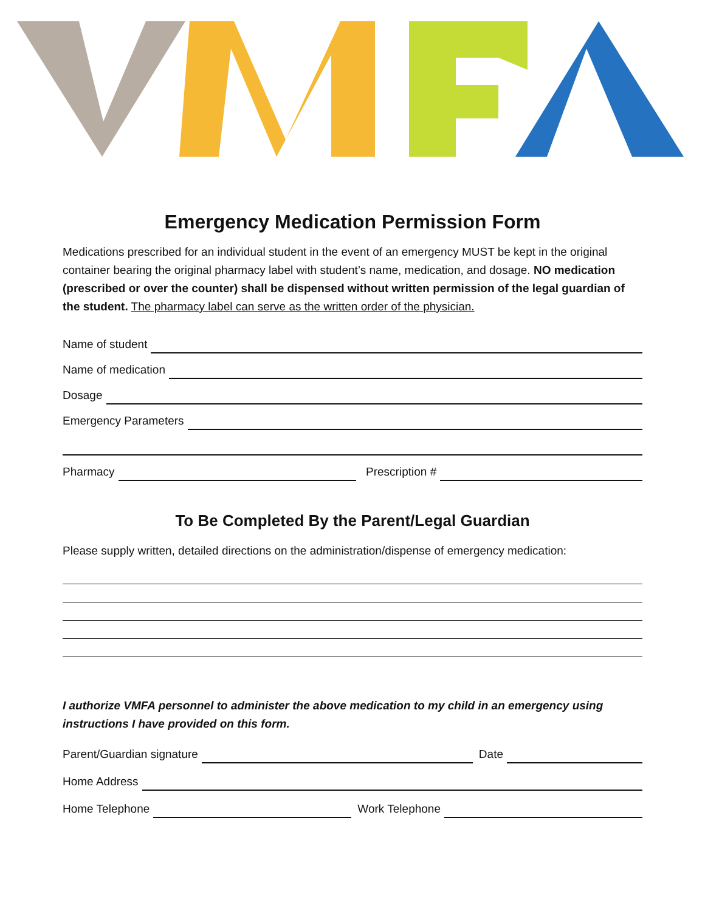Emergency Medication Permission Form
Medications prescribed for an individual student in the event of an emergency MUST be kept in the original container bearing the original pharmacy label with student’s name, medication, and dosage. NO medication (prescribed or over the counter) shall be dispensed without written permission of the legal guardian of the student. The pharmacy label can serve as the written order of the physician.
Name of student
Name of medication
Dosage
Emergency Parameters
Pharmacy
Prescription #
To Be Completed By the Parent/Legal Guardian
Please supply written, detailed directions on the administration/dispense of emergency medication:
I authorize VMFA personnel to administer the above medication to my child in an emergency using instructions I have provided on this form.
Parent/Guardian signature
Date
Home Address
Home Telephone
Work Telephone